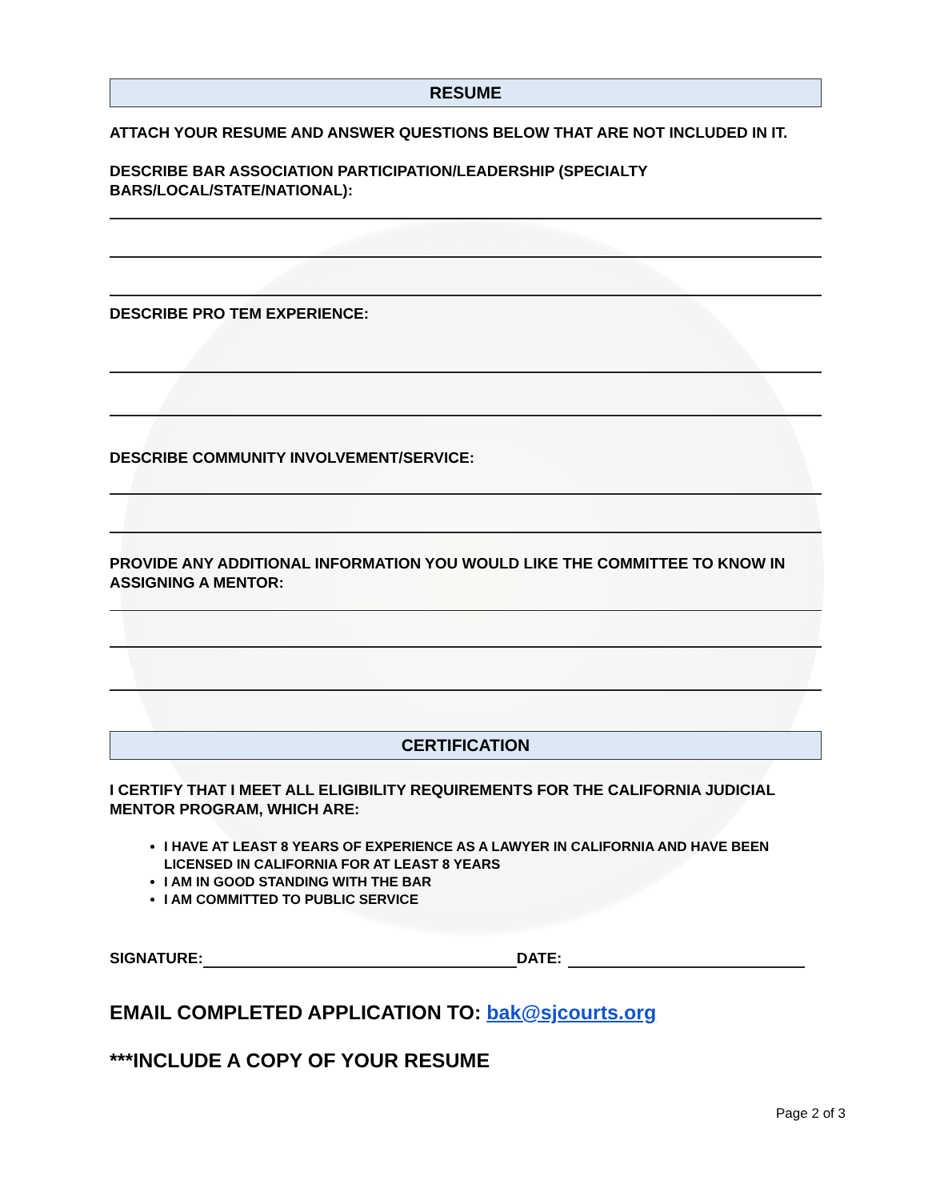RESUME
ATTACH YOUR RESUME AND ANSWER QUESTIONS BELOW THAT ARE NOT INCLUDED IN IT.
DESCRIBE BAR ASSOCIATION PARTICIPATION/LEADERSHIP (SPECIALTY BARS/LOCAL/STATE/NATIONAL):
DESCRIBE PRO TEM EXPERIENCE:
DESCRIBE COMMUNITY INVOLVEMENT/SERVICE:
PROVIDE ANY ADDITIONAL INFORMATION YOU WOULD LIKE THE COMMITTEE TO KNOW IN ASSIGNING A MENTOR:
CERTIFICATION
I CERTIFY THAT I MEET ALL ELIGIBILITY REQUIREMENTS FOR THE CALIFORNIA JUDICIAL MENTOR PROGRAM, WHICH ARE:
I HAVE AT LEAST 8 YEARS OF EXPERIENCE AS A LAWYER IN CALIFORNIA AND HAVE BEEN LICENSED IN CALIFORNIA FOR AT LEAST 8 YEARS
I AM IN GOOD STANDING WITH THE BAR
I AM COMMITTED TO PUBLIC SERVICE
SIGNATURE: DATE:
EMAIL COMPLETED APPLICATION TO: bak@sjcourts.org
***INCLUDE A COPY OF YOUR RESUME
Page 2 of 3